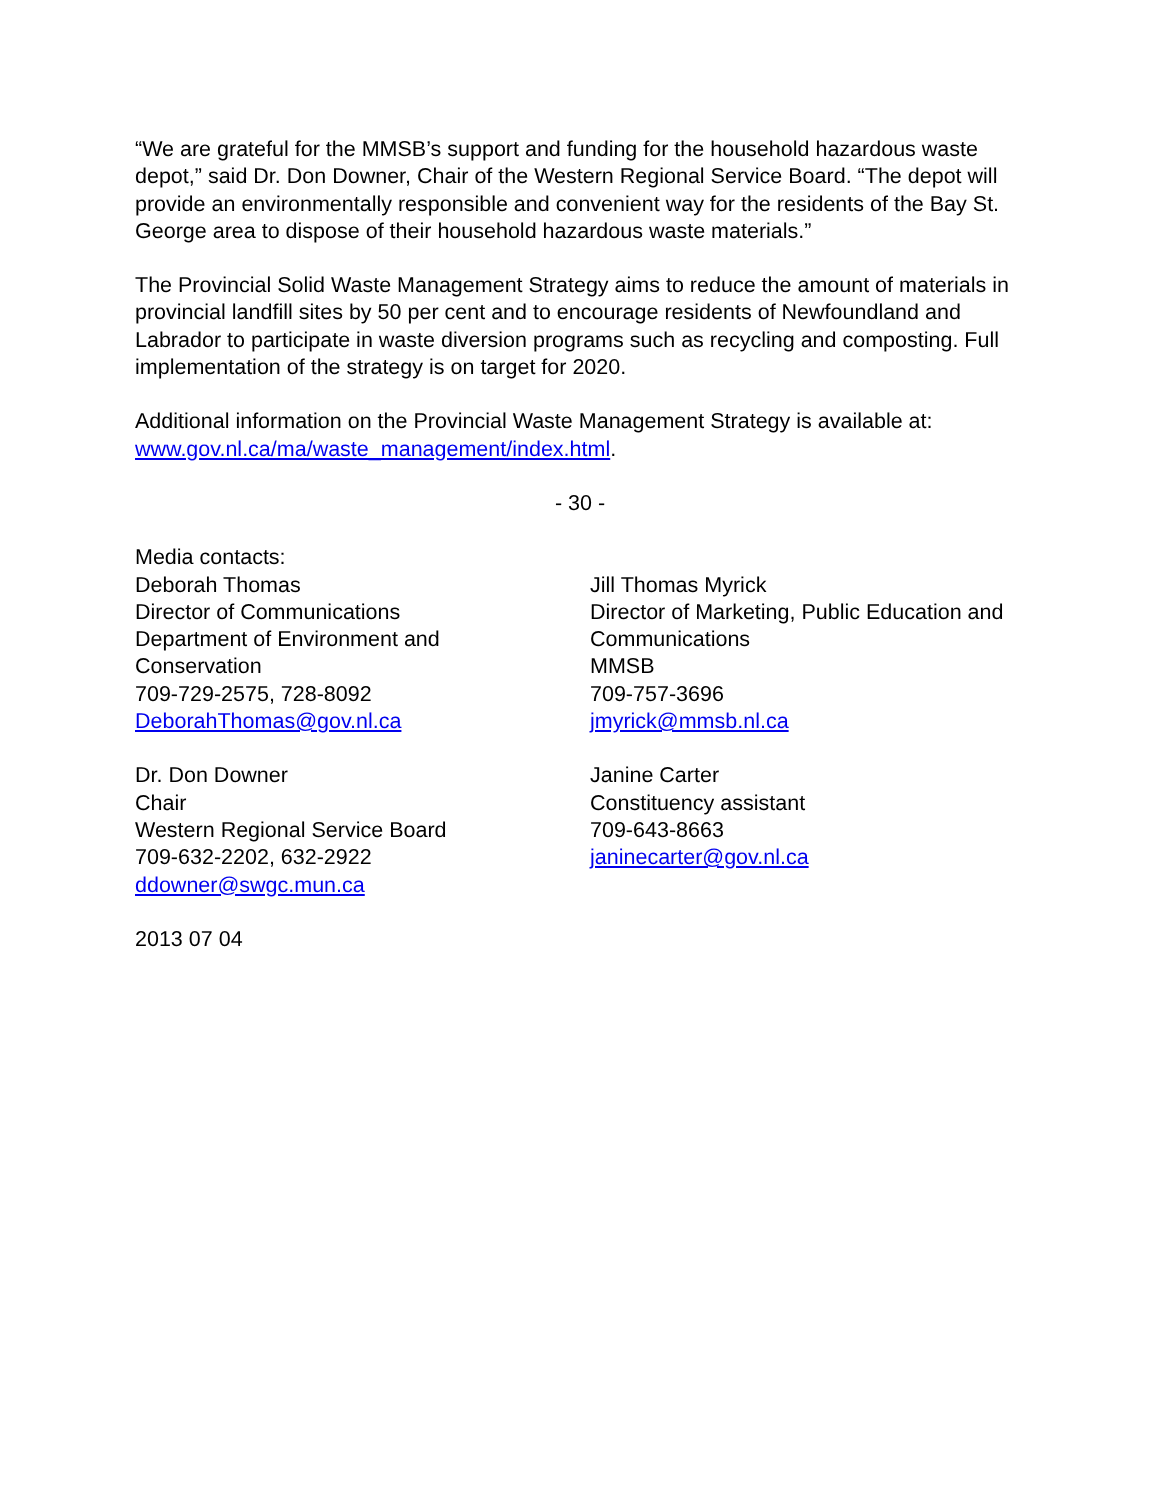“We are grateful for the MMSB’s support and funding for the household hazardous waste depot,” said Dr. Don Downer, Chair of the Western Regional Service Board. “The depot will provide an environmentally responsible and convenient way for the residents of the Bay St. George area to dispose of their household hazardous waste materials.”
The Provincial Solid Waste Management Strategy aims to reduce the amount of materials in provincial landfill sites by 50 per cent and to encourage residents of Newfoundland and Labrador to participate in waste diversion programs such as recycling and composting. Full implementation of the strategy is on target for 2020.
Additional information on the Provincial Waste Management Strategy is available at:
www.gov.nl.ca/ma/waste_management/index.html.
- 30 -
Media contacts:
Deborah Thomas
Director of Communications
Department of Environment and
Conservation
709-729-2575, 728-8092
DeborahThomas@gov.nl.ca
Dr. Don Downer
Chair
Western Regional Service Board
709-632-2202, 632-2922
ddowner@swgc.mun.ca
Jill Thomas Myrick
Director of Marketing, Public Education and Communications
MMSB
709-757-3696
jmyrick@mmsb.nl.ca
Janine Carter
Constituency assistant
709-643-8663
janinecarter@gov.nl.ca
2013 07 04